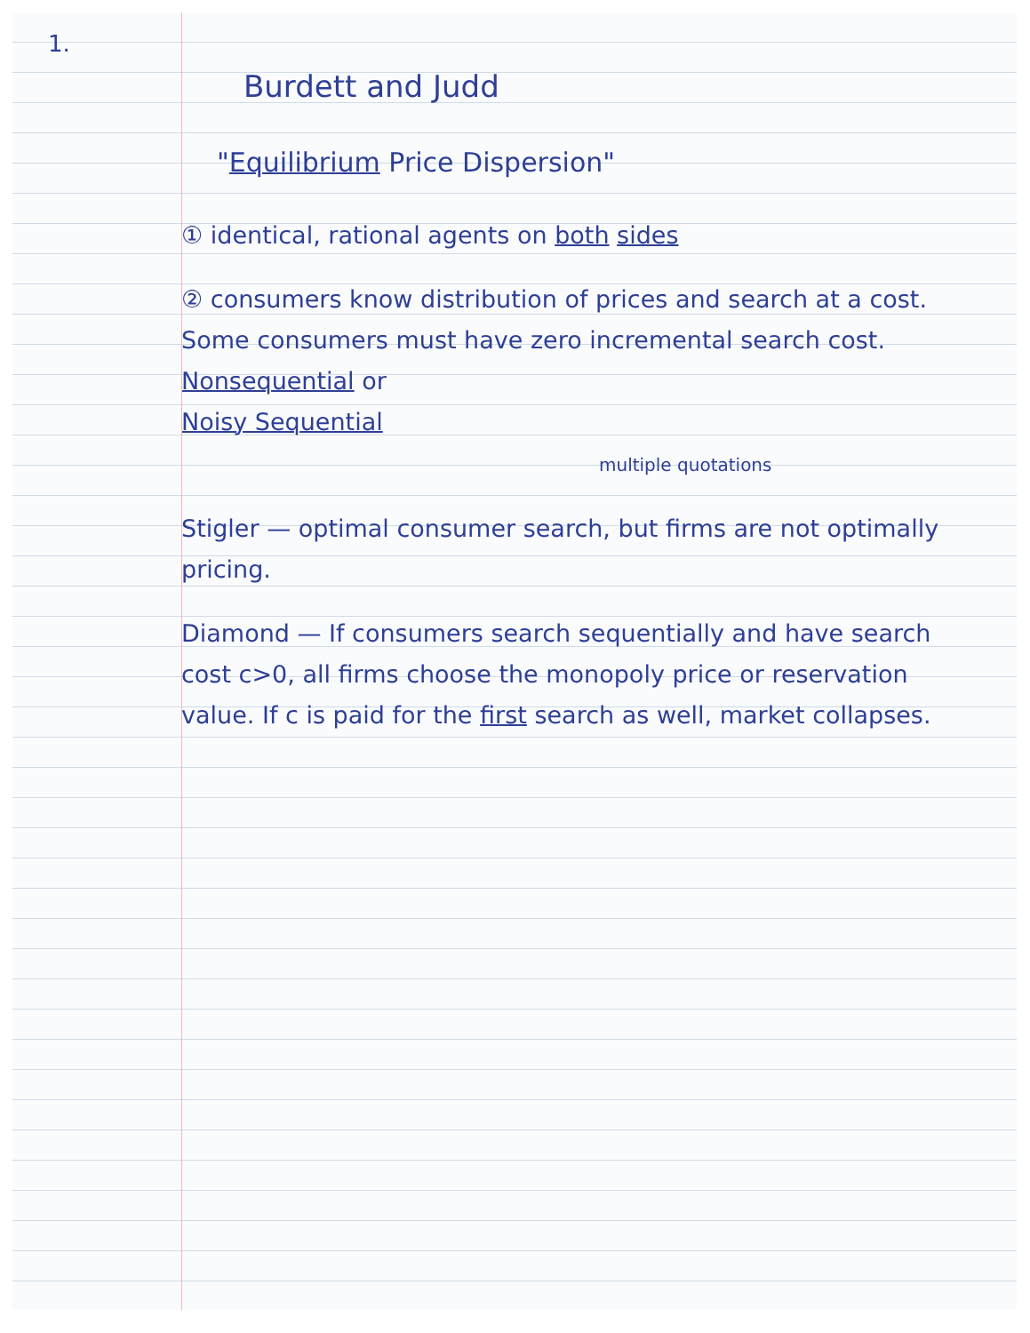1.
Burdett and Judd
"Equilibrium Price Dispersion"
① identical, rational agents on both sides
② consumers know distribution of prices and search at a cost. Some consumers must have zero incremental search cost. Nonsequential or
Noisy Sequential
multiple quotations
Stigler — optimal consumer search, but firms are not optimally pricing.
Diamond — If consumers search sequentially and have search cost c>0, all firms choose the monopoly price or reservation value. If c is paid for the first search as well, market collapses.